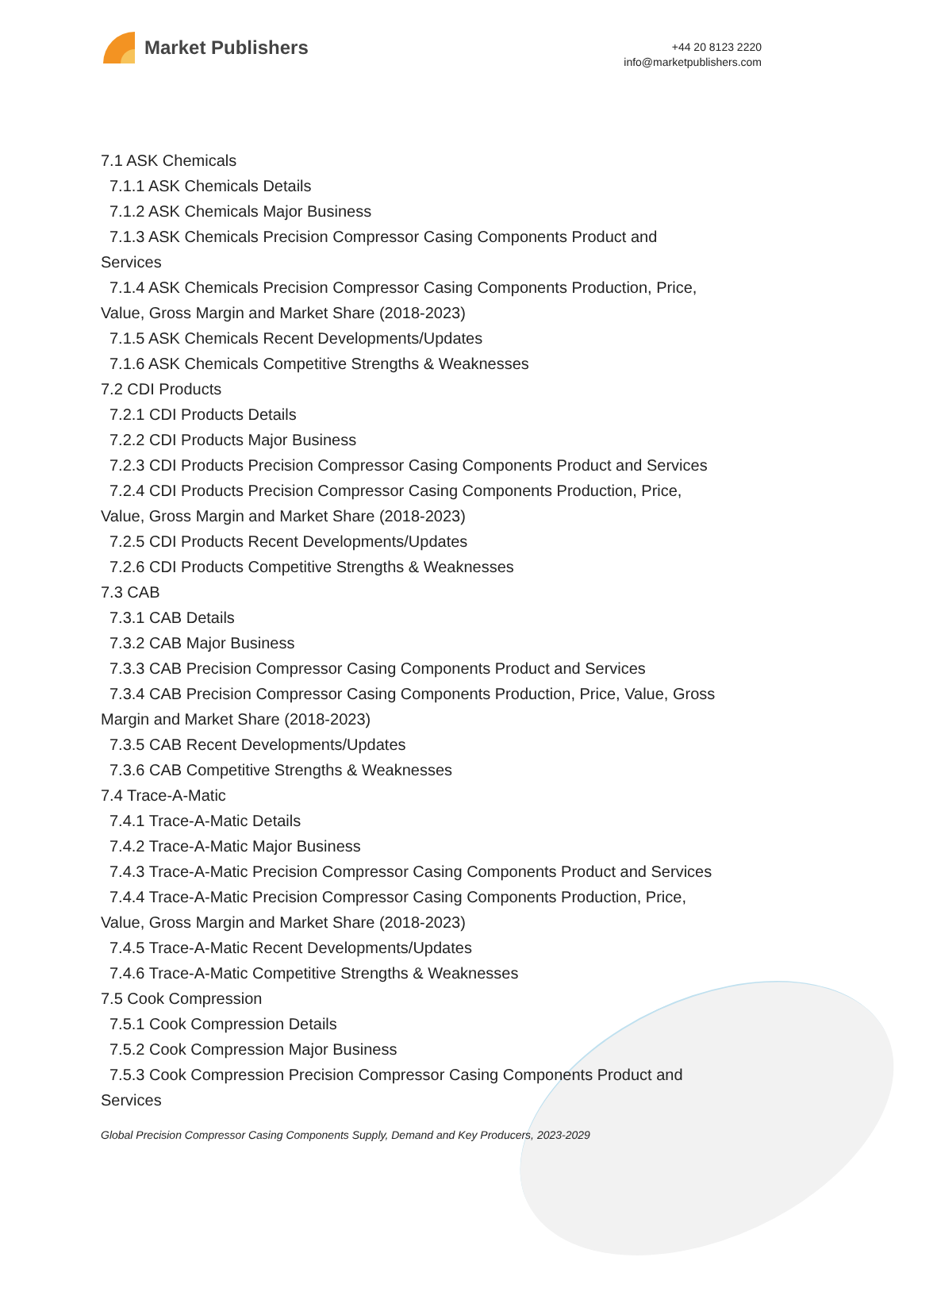Market Publishers
+44 20 8123 2220
info@marketpublishers.com
7.1 ASK Chemicals
7.1.1 ASK Chemicals Details
7.1.2 ASK Chemicals Major Business
7.1.3 ASK Chemicals Precision Compressor Casing Components Product and
Services
7.1.4 ASK Chemicals Precision Compressor Casing Components Production, Price,
Value, Gross Margin and Market Share (2018-2023)
7.1.5 ASK Chemicals Recent Developments/Updates
7.1.6 ASK Chemicals Competitive Strengths & Weaknesses
7.2 CDI Products
7.2.1 CDI Products Details
7.2.2 CDI Products Major Business
7.2.3 CDI Products Precision Compressor Casing Components Product and Services
7.2.4 CDI Products Precision Compressor Casing Components Production, Price,
Value, Gross Margin and Market Share (2018-2023)
7.2.5 CDI Products Recent Developments/Updates
7.2.6 CDI Products Competitive Strengths & Weaknesses
7.3 CAB
7.3.1 CAB Details
7.3.2 CAB Major Business
7.3.3 CAB Precision Compressor Casing Components Product and Services
7.3.4 CAB Precision Compressor Casing Components Production, Price, Value, Gross
Margin and Market Share (2018-2023)
7.3.5 CAB Recent Developments/Updates
7.3.6 CAB Competitive Strengths & Weaknesses
7.4 Trace-A-Matic
7.4.1 Trace-A-Matic Details
7.4.2 Trace-A-Matic Major Business
7.4.3 Trace-A-Matic Precision Compressor Casing Components Product and Services
7.4.4 Trace-A-Matic Precision Compressor Casing Components Production, Price,
Value, Gross Margin and Market Share (2018-2023)
7.4.5 Trace-A-Matic Recent Developments/Updates
7.4.6 Trace-A-Matic Competitive Strengths & Weaknesses
7.5 Cook Compression
7.5.1 Cook Compression Details
7.5.2 Cook Compression Major Business
7.5.3 Cook Compression Precision Compressor Casing Components Product and
Services
Global Precision Compressor Casing Components Supply, Demand and Key Producers, 2023-2029